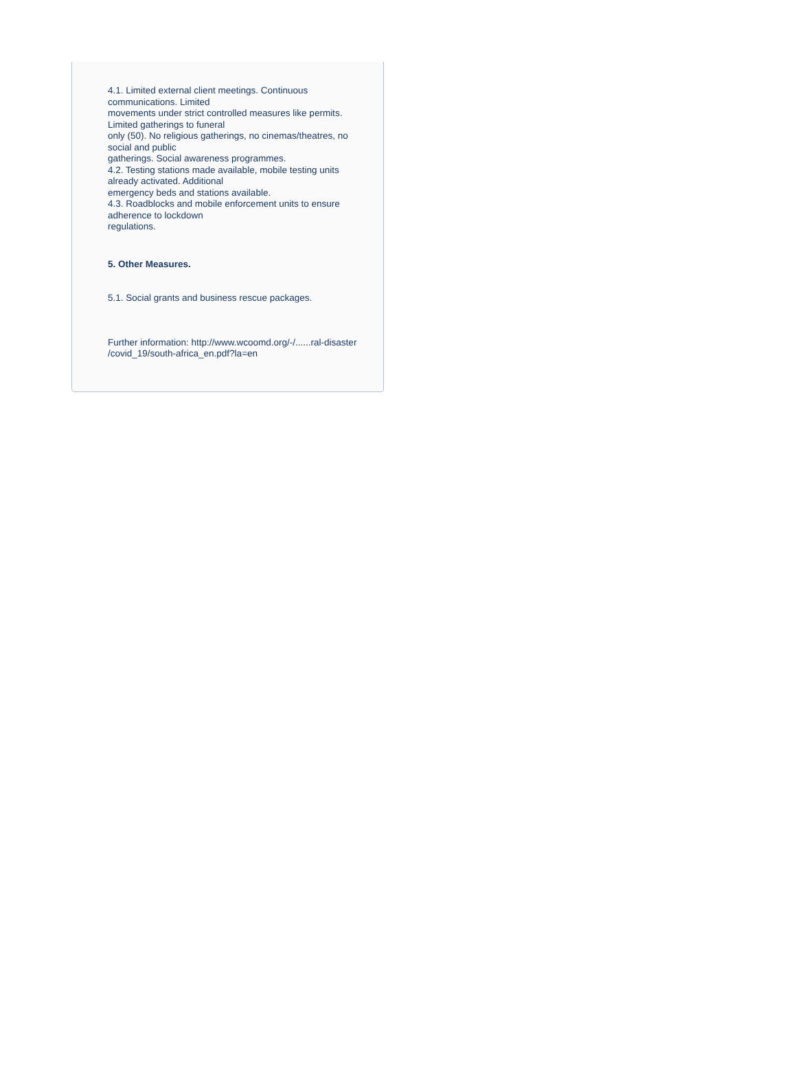4.1. Limited external client meetings. Continuous
communications. Limited
movements under strict controlled measures like permits.
Limited gatherings to funeral
only (50). No religious gatherings, no cinemas/theatres, no
social and public
gatherings. Social awareness programmes.
4.2. Testing stations made available, mobile testing units
already activated. Additional
emergency beds and stations available.
4.3. Roadblocks and mobile enforcement units to ensure
adherence to lockdown
regulations.
5. Other Measures.
5.1. Social grants and business rescue packages.
Further information: http://www.wcoomd.org/-/......ral-disaster
/covid_19/south-africa_en.pdf?la=en